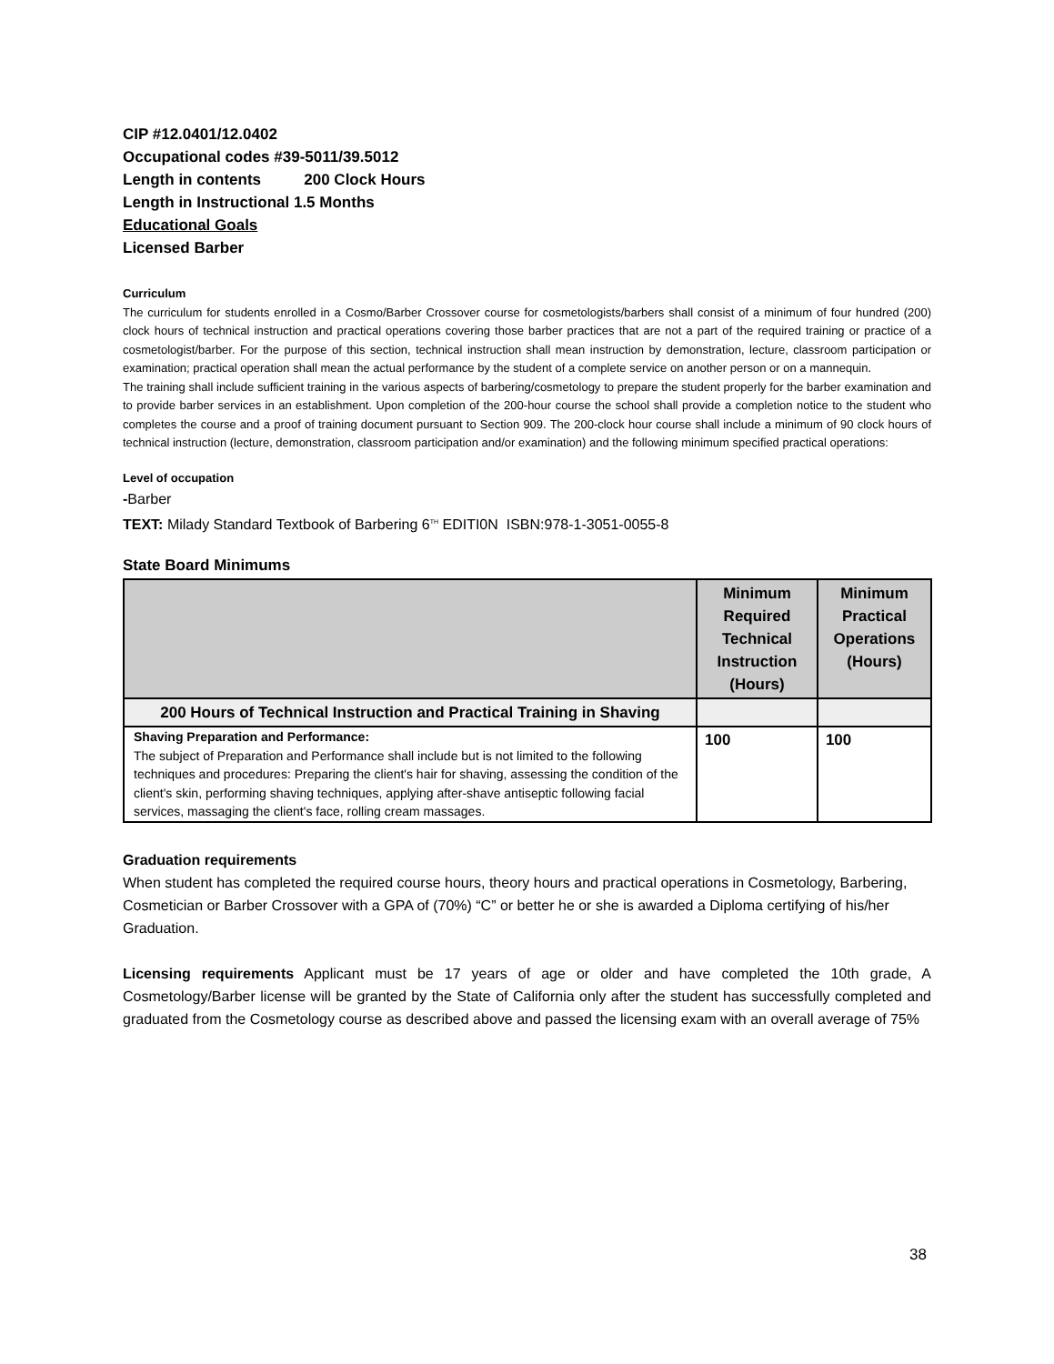CIP #12.0401/12.0402
Occupational codes #39-5011/39.5012
Length in contents 200 Clock Hours
Length in Instructional 1.5 Months
Educational Goals
Licensed Barber
Curriculum
The curriculum for students enrolled in a Cosmo/Barber Crossover course for cosmetologists/barbers shall consist of a minimum of four hundred (200) clock hours of technical instruction and practical operations covering those barber practices that are not a part of the required training or practice of a cosmetologist/barber. For the purpose of this section, technical instruction shall mean instruction by demonstration, lecture, classroom participation or examination; practical operation shall mean the actual performance by the student of a complete service on another person or on a mannequin.
The training shall include sufficient training in the various aspects of barbering/cosmetology to prepare the student properly for the barber examination and to provide barber services in an establishment. Upon completion of the 200-hour course the school shall provide a completion notice to the student who completes the course and a proof of training document pursuant to Section 909. The 200-clock hour course shall include a minimum of 90 clock hours of technical instruction (lecture, demonstration, classroom participation and/or examination) and the following minimum specified practical operations:
Level of occupation
-Barber
TEXT: Milady Standard Textbook of Barbering 6<sup>TH</sup> EDITI0N ISBN:978-1-3051-0055-8
State Board Minimums
| | Minimum Required Technical Instruction (Hours) | Minimum Practical Operations (Hours) |
| --- | --- | --- |
| 200 Hours of Technical Instruction and Practical Training in Shaving | | |
| Shaving Preparation and Performance: The subject of Preparation and Performance shall include but is not limited to the following techniques and procedures: Preparing the client's hair for shaving, assessing the condition of the client's skin, performing shaving techniques, applying after-shave antiseptic following facial services, massaging the client's face, rolling cream massages. | 100 | 100 |
Graduation requirements
When student has completed the required course hours, theory hours and practical operations in Cosmetology, Barbering, Cosmetician or Barber Crossover with a GPA of (70%) “C” or better he or she is awarded a Diploma certifying of his/her Graduation.
Licensing requirements Applicant must be 17 years of age or older and have completed the 10th grade, A Cosmetology/Barber license will be granted by the State of California only after the student has successfully completed and graduated from the Cosmetology course as described above and passed the licensing exam with an overall average of 75%
38